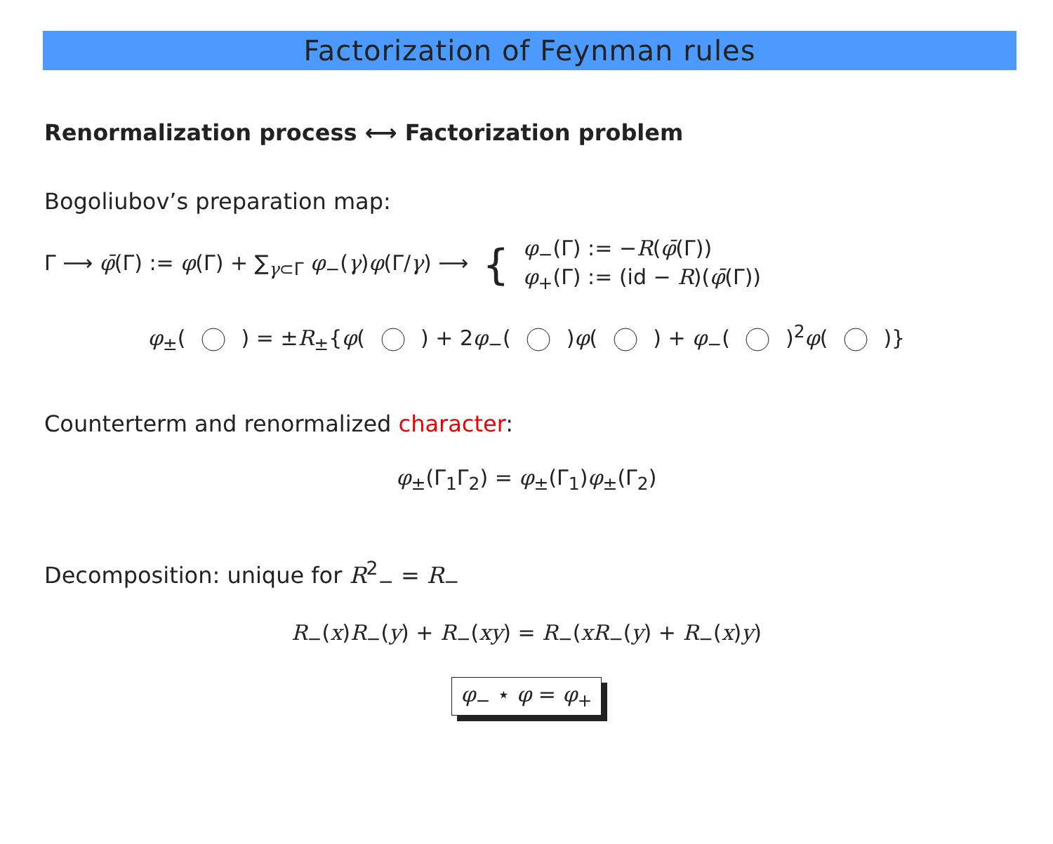Factorization of Feynman rules
Renormalization process ⟷ Factorization problem
Bogoliubov’s preparation map:
Γ ⟶ φ̄(Γ) := φ(Γ) + ∑<sub>γ⊂Γ</sub> φ<sub>−</sub>(γ)φ(Γ/γ) ⟶ { φ<sub>−</sub>(Γ) := −R(φ̄(Γ))
φ<sub>+</sub>(Γ) := (id − R)(φ̄(Γ))
φ<sub>±</sub>( ) = ±R<sub>±</sub>{φ( ) + 2φ<sub>−</sub>( )φ( ) + φ<sub>−</sub>( )<sup>2</sup>φ( )}
Counterterm and renormalized character:
φ<sub>±</sub>(Γ<sub>1</sub>Γ<sub>2</sub>) = φ<sub>±</sub>(Γ<sub>1</sub>)φ<sub>±</sub>(Γ<sub>2</sub>)
Decomposition: unique for R<sup>2</sup><sub>−</sub> = R<sub>−</sub>
R<sub>−</sub>(x)R<sub>−</sub>(y) + R<sub>−</sub>(xy) = R<sub>−</sub>(xR<sub>−</sub>(y) + R<sub>−</sub>(x)y)
φ<sub>−</sub> ⋆ φ = φ<sub>+</sub>